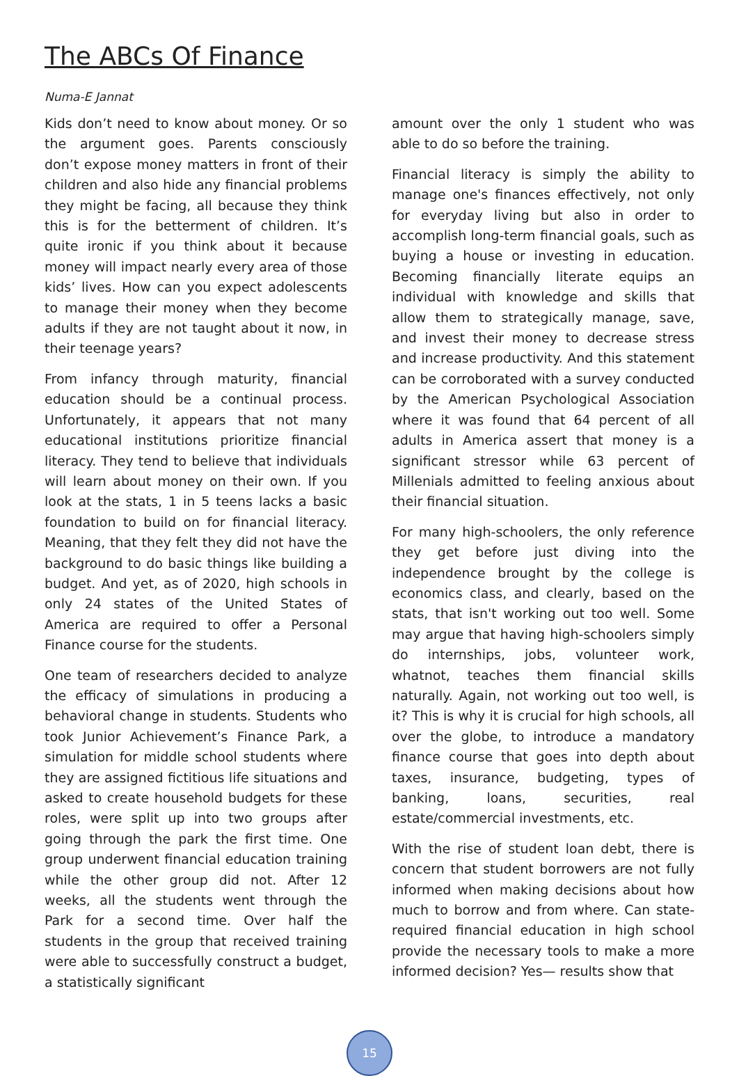The ABCs Of Finance
Numa-E Jannat
Kids don’t need to know about money. Or so the argument goes. Parents consciously don’t expose money matters in front of their children and also hide any financial problems they might be facing, all because they think this is for the betterment of children. It’s quite ironic if you think about it because money will impact nearly every area of those kids’ lives. How can you expect adolescents to manage their money when they become adults if they are not taught about it now, in their teenage years?
From infancy through maturity, financial education should be a continual process. Unfortunately, it appears that not many educational institutions prioritize financial literacy. They tend to believe that individuals will learn about money on their own. If you look at the stats, 1 in 5 teens lacks a basic foundation to build on for financial literacy. Meaning, that they felt they did not have the background to do basic things like building a budget. And yet, as of 2020, high schools in only 24 states of the United States of America are required to offer a Personal Finance course for the students.
One team of researchers decided to analyze the efficacy of simulations in producing a behavioral change in students. Students who took Junior Achievement’s Finance Park, a simulation for middle school students where they are assigned fictitious life situations and asked to create household budgets for these roles, were split up into two groups after going through the park the first time. One group underwent financial education training while the other group did not. After 12 weeks, all the students went through the Park for a second time. Over half the students in the group that received training were able to successfully construct a budget, a statistically significant
amount over the only 1 student who was able to do so before the training.
Financial literacy is simply the ability to manage one's finances effectively, not only for everyday living but also in order to accomplish long-term financial goals, such as buying a house or investing in education. Becoming financially literate equips an individual with knowledge and skills that allow them to strategically manage, save, and invest their money to decrease stress and increase productivity. And this statement can be corroborated with a survey conducted by the American Psychological Association where it was found that 64 percent of all adults in America assert that money is a significant stressor while 63 percent of Millenials admitted to feeling anxious about their financial situation.
For many high-schoolers, the only reference they get before just diving into the independence brought by the college is economics class, and clearly, based on the stats, that isn't working out too well. Some may argue that having high-schoolers simply do internships, jobs, volunteer work, whatnot, teaches them financial skills naturally. Again, not working out too well, is it? This is why it is crucial for high schools, all over the globe, to introduce a mandatory finance course that goes into depth about taxes, insurance, budgeting, types of banking, loans, securities, real estate/commercial investments, etc.
With the rise of student loan debt, there is concern that student borrowers are not fully informed when making decisions about how much to borrow and from where. Can state-required financial education in high school provide the necessary tools to make a more informed decision? Yes— results show that
15